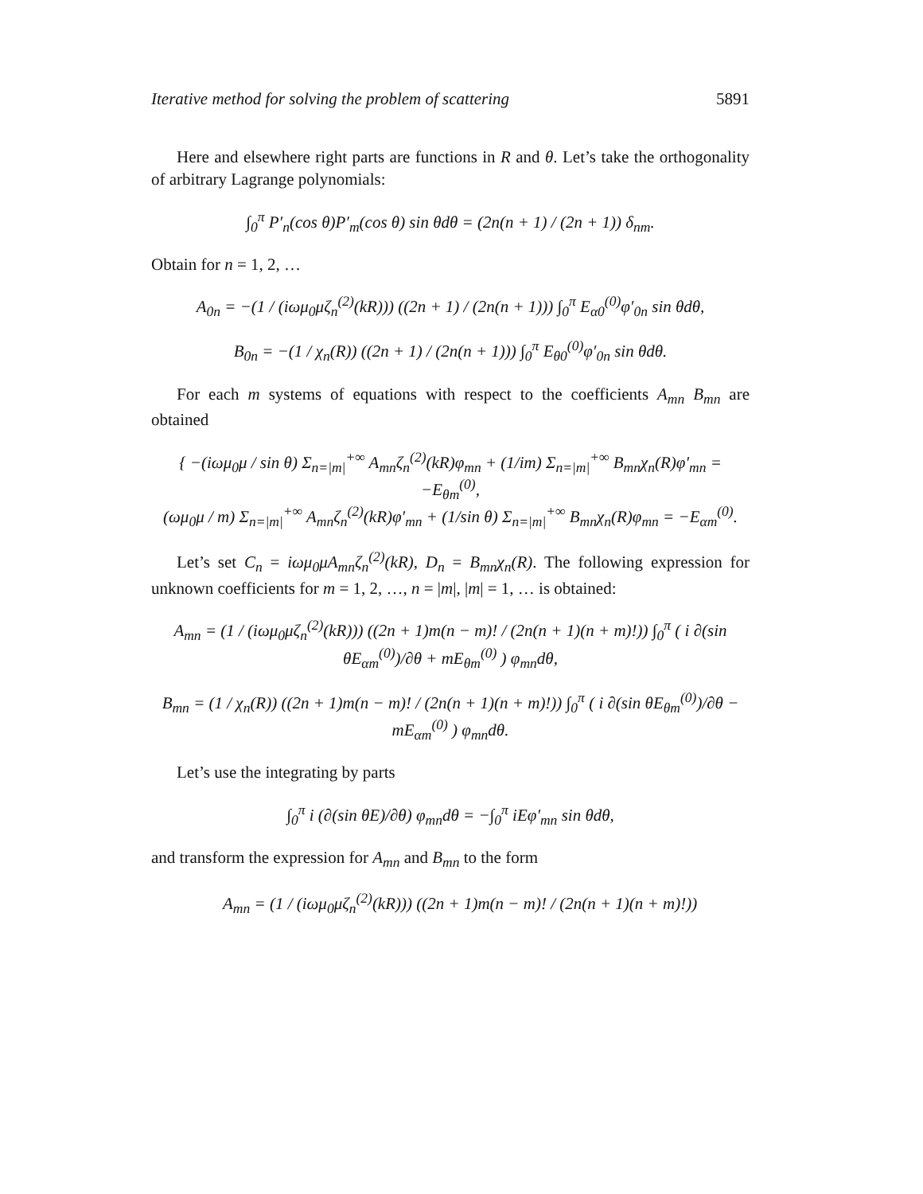Iterative method for solving the problem of scattering 5891
Here and elsewhere right parts are functions in R and θ. Let’s take the orthogonality of arbitrary Lagrange polynomials:
∫<sub>0</sub><sup>π</sup> P′<sub>n</sub>(cos θ)P′<sub>m</sub>(cos θ) sin θdθ = (2n(n + 1) / (2n + 1)) δ<sub>nm</sub>.
Obtain for n = 1, 2, …
A<sub>0n</sub> = −(1 / (iωμ<sub>0</sub>μζ<sub>n</sub><sup>(2)</sup>(kR))) ((2n + 1) / (2n(n + 1))) ∫<sub>0</sub><sup>π</sup> E<sub>α0</sub><sup>(0)</sup>φ′<sub>0n</sub> sin θdθ,
B<sub>0n</sub> = −(1 / χ<sub>n</sub>(R)) ((2n + 1) / (2n(n + 1))) ∫<sub>0</sub><sup>π</sup> E<sub>θ0</sub><sup>(0)</sup>φ′<sub>0n</sub> sin θdθ.
For each m systems of equations with respect to the coefficients A<sub>mn</sub> B<sub>mn</sub> are obtained
{ −(iωμ<sub>0</sub>μ / sin θ) Σ<sub>n=|m|</sub><sup>+∞</sup> A<sub>mn</sub>ζ<sub>n</sub><sup>(2)</sup>(kR)φ<sub>mn</sub> + (1/im) Σ<sub>n=|m|</sub><sup>+∞</sup> B<sub>mn</sub>χ<sub>n</sub>(R)φ′<sub>mn</sub> = −E<sub>θm</sub><sup>(0)</sup>,
(ωμ<sub>0</sub>μ / m) Σ<sub>n=|m|</sub><sup>+∞</sup> A<sub>mn</sub>ζ<sub>n</sub><sup>(2)</sup>(kR)φ′<sub>mn</sub> + (1/sin θ) Σ<sub>n=|m|</sub><sup>+∞</sup> B<sub>mn</sub>χ<sub>n</sub>(R)φ<sub>mn</sub> = −E<sub>αm</sub><sup>(0)</sup>.
Let’s set C<sub>n</sub> = iωμ<sub>0</sub>μA<sub>mn</sub>ζ<sub>n</sub><sup>(2)</sup>(kR), D<sub>n</sub> = B<sub>mn</sub>χ<sub>n</sub>(R). The following expression for unknown coefficients for m = 1, 2, …, n = |m|, |m| = 1, … is obtained:
A<sub>mn</sub> = (1 / (iωμ<sub>0</sub>μζ<sub>n</sub><sup>(2)</sup>(kR))) ((2n + 1)m(n − m)! / (2n(n + 1)(n + m)!)) ∫<sub>0</sub><sup>π</sup> ( i ∂(sin θE<sub>αm</sub><sup>(0)</sup>)/∂θ + mE<sub>θm</sub><sup>(0)</sup> ) φ<sub>mn</sub>dθ,
B<sub>mn</sub> = (1 / χ<sub>n</sub>(R)) ((2n + 1)m(n − m)! / (2n(n + 1)(n + m)!)) ∫<sub>0</sub><sup>π</sup> ( i ∂(sin θE<sub>θm</sub><sup>(0)</sup>)/∂θ − mE<sub>αm</sub><sup>(0)</sup> ) φ<sub>mn</sub>dθ.
Let’s use the integrating by parts
∫<sub>0</sub><sup>π</sup> i (∂(sin θE)/∂θ) φ<sub>mn</sub>dθ = −∫<sub>0</sub><sup>π</sup> iEφ′<sub>mn</sub> sin θdθ,
and transform the expression for A<sub>mn</sub> and B<sub>mn</sub> to the form
A<sub>mn</sub> = (1 / (iωμ<sub>0</sub>μζ<sub>n</sub><sup>(2)</sup>(kR))) ((2n + 1)m(n − m)! / (2n(n + 1)(n + m)!))